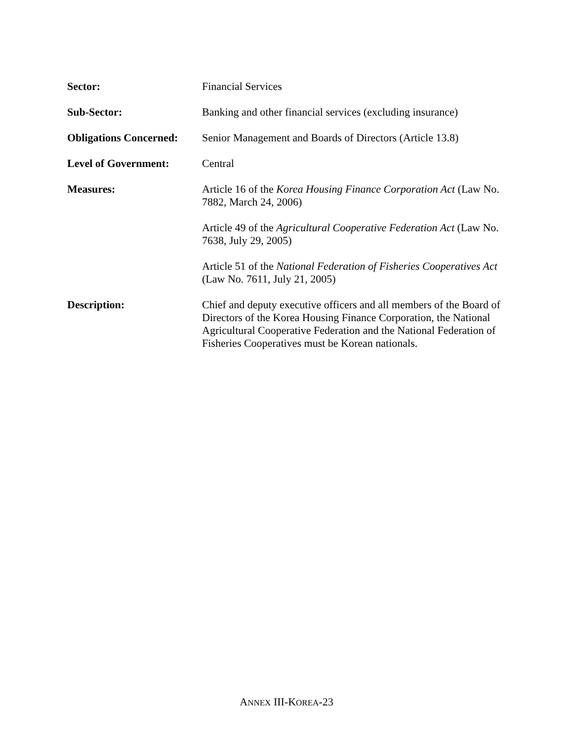| Sector: | Financial Services |
| Sub-Sector: | Banking and other financial services (excluding insurance) |
| Obligations Concerned: | Senior Management and Boards of Directors (Article 13.8) |
| Level of Government: | Central |
| Measures: | Article 16 of the Korea Housing Finance Corporation Act (Law No. 7882, March 24, 2006) Article 49 of the Agricultural Cooperative Federation Act (Law No. 7638, July 29, 2005) Article 51 of the National Federation of Fisheries Cooperatives Act (Law No. 7611, July 21, 2005) |
| Description: | Chief and deputy executive officers and all members of the Board of Directors of the Korea Housing Finance Corporation, the National Agricultural Cooperative Federation and the National Federation of Fisheries Cooperatives must be Korean nationals. |
ANNEX III-KOREA-23